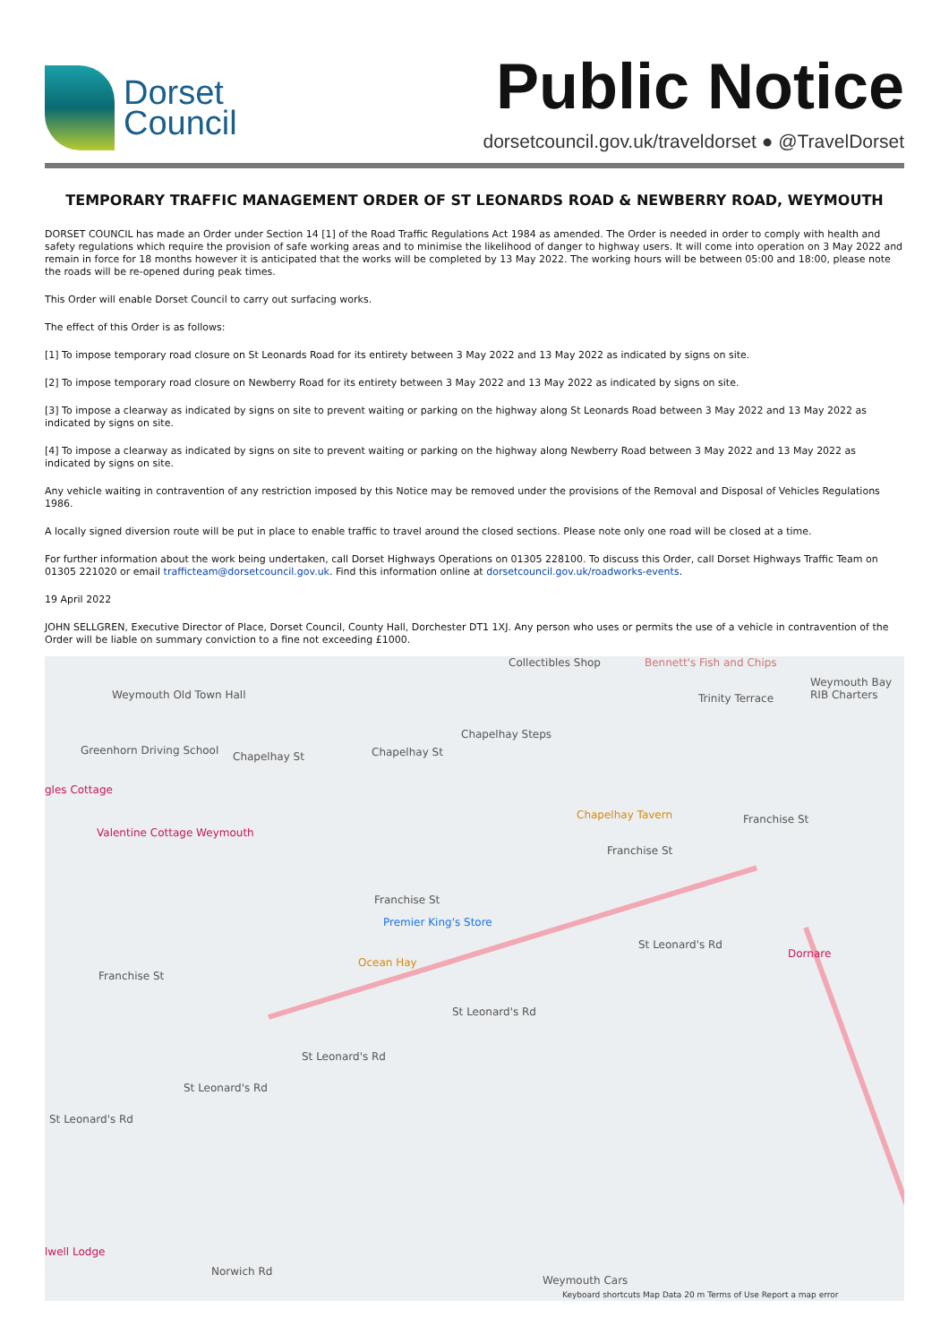Dorset
Council
Public Notice
dorsetcouncil.gov.uk/traveldorset ● @TravelDorset
TEMPORARY TRAFFIC MANAGEMENT ORDER OF ST LEONARDS ROAD & NEWBERRY ROAD, WEYMOUTH
DORSET COUNCIL has made an Order under Section 14 [1] of the Road Traffic Regulations Act 1984 as amended. The Order is needed in order to comply with health and safety regulations which require the provision of safe working areas and to minimise the likelihood of danger to highway users. It will come into operation on 3 May 2022 and remain in force for 18 months however it is anticipated that the works will be completed by 13 May 2022. The working hours will be between 05:00 and 18:00, please note the roads will be re-opened during peak times.
This Order will enable Dorset Council to carry out surfacing works.
The effect of this Order is as follows:
[1] To impose temporary road closure on St Leonards Road for its entirety between 3 May 2022 and 13 May 2022 as indicated by signs on site.
[2] To impose temporary road closure on Newberry Road for its entirety between 3 May 2022 and 13 May 2022 as indicated by signs on site.
[3] To impose a clearway as indicated by signs on site to prevent waiting or parking on the highway along St Leonards Road between 3 May 2022 and 13 May 2022 as indicated by signs on site.
[4] To impose a clearway as indicated by signs on site to prevent waiting or parking on the highway along Newberry Road between 3 May 2022 and 13 May 2022 as indicated by signs on site.
Any vehicle waiting in contravention of any restriction imposed by this Notice may be removed under the provisions of the Removal and Disposal of Vehicles Regulations 1986.
A locally signed diversion route will be put in place to enable traffic to travel around the closed sections. Please note only one road will be closed at a time.
For further information about the work being undertaken, call Dorset Highways Operations on 01305 228100. To discuss this Order, call Dorset Highways Traffic Team on 01305 221020 or email trafficteam@dorsetcouncil.gov.uk. Find this information online at dorsetcouncil.gov.uk/roadworks-events.
19 April 2022
JOHN SELLGREN, Executive Director of Place, Dorset Council, County Hall, Dorchester DT1 1XJ. Any person who uses or permits the use of a vehicle in contravention of the Order will be liable on summary conviction to a fine not exceeding £1000.
Weymouth Old Town Hall
Greenhorn Driving School Chapelhay St Chapelhay St
Chapelhay Steps
Collectibles Shop Bennett's Fish and Chips
Trinity Terrace
Weymouth Bay RIB Charters
gles Cottage
Valentine Cottage Weymouth
Chapelhay Tavern Franchise St
Franchise St
Franchise St
Premier King's Store
Ocean Hay
Dornare
Franchise St
St Leonard's Rd
St Leonard's Rd
St Leonard's Rd
St Leonard's Rd
St Leonard's Rd
lwell Lodge
Norwich Rd
Weymouth Cars
Keyboard shortcuts Map Data 20 m Terms of Use Report a map error